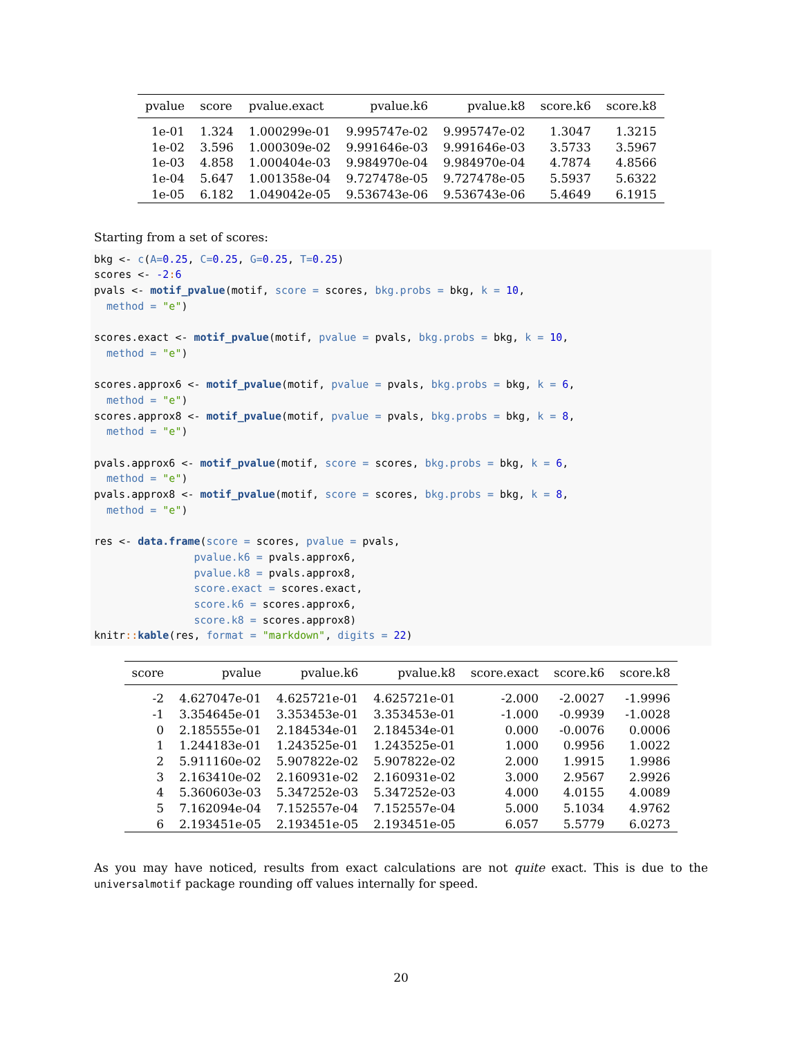| pvalue | score | pvalue.exact | pvalue.k6 | pvalue.k8 | score.k6 | score.k8 |
| --- | --- | --- | --- | --- | --- | --- |
| 1e-01 | 1.324 | 1.000299e-01 | 9.995747e-02 | 9.995747e-02 | 1.3047 | 1.3215 |
| 1e-02 | 3.596 | 1.000309e-02 | 9.991646e-03 | 9.991646e-03 | 3.5733 | 3.5967 |
| 1e-03 | 4.858 | 1.000404e-03 | 9.984970e-04 | 9.984970e-04 | 4.7874 | 4.8566 |
| 1e-04 | 5.647 | 1.001358e-04 | 9.727478e-05 | 9.727478e-05 | 5.5937 | 5.6322 |
| 1e-05 | 6.182 | 1.049042e-05 | 9.536743e-06 | 9.536743e-06 | 5.4649 | 6.1915 |
Starting from a set of scores:
bkg <- c(A=0.25, C=0.25, G=0.25, T=0.25)
scores <- -2: 6
pvals <- motif_pvalue(motif, score = scores, bkg.probs = bkg, k = 10,
  method = "e")

scores.exact <- motif_pvalue(motif, pvalue = pvals, bkg.probs = bkg, k = 10,
  method = "e")

scores.approx6 <- motif_pvalue(motif, pvalue = pvals, bkg.probs = bkg, k = 6,
  method = "e")
scores.approx8 <- motif_pvalue(motif, pvalue = pvals, bkg.probs = bkg, k = 8,
  method = "e")

pvals.approx6 <- motif_pvalue(motif, score = scores, bkg.probs = bkg, k = 6,
  method = "e")
pvals.approx8 <- motif_pvalue(motif, score = scores, bkg.probs = bkg, k = 8,
  method = "e")

res <- data.frame(score = scores, pvalue = pvals,
                pvalue.k6 = pvals.approx6,
                pvalue.k8 = pvals.approx8,
                score.exact = scores.exact,
                score.k6 = scores.approx6,
                score.k8 = scores.approx8)
knitr:: kable(res, format = "markdown", digits = 22)
| score | pvalue | pvalue.k6 | pvalue.k8 | score.exact | score.k6 | score.k8 |
| --- | --- | --- | --- | --- | --- | --- |
| -2 | 4.627047e-01 | 4.625721e-01 | 4.625721e-01 | -2.000 | -2.0027 | -1.9996 |
| -1 | 3.354645e-01 | 3.353453e-01 | 3.353453e-01 | -1.000 | -0.9939 | -1.0028 |
| 0 | 2.185555e-01 | 2.184534e-01 | 2.184534e-01 | 0.000 | -0.0076 | 0.0006 |
| 1 | 1.244183e-01 | 1.243525e-01 | 1.243525e-01 | 1.000 | 0.9956 | 1.0022 |
| 2 | 5.911160e-02 | 5.907822e-02 | 5.907822e-02 | 2.000 | 1.9915 | 1.9986 |
| 3 | 2.163410e-02 | 2.160931e-02 | 2.160931e-02 | 3.000 | 2.9567 | 2.9926 |
| 4 | 5.360603e-03 | 5.347252e-03 | 5.347252e-03 | 4.000 | 4.0155 | 4.0089 |
| 5 | 7.162094e-04 | 7.152557e-04 | 7.152557e-04 | 5.000 | 5.1034 | 4.9762 |
| 6 | 2.193451e-05 | 2.193451e-05 | 2.193451e-05 | 6.057 | 5.5779 | 6.0273 |
As you may have noticed, results from exact calculations are not quite exact. This is due to the universalmotif package rounding off values internally for speed.
20